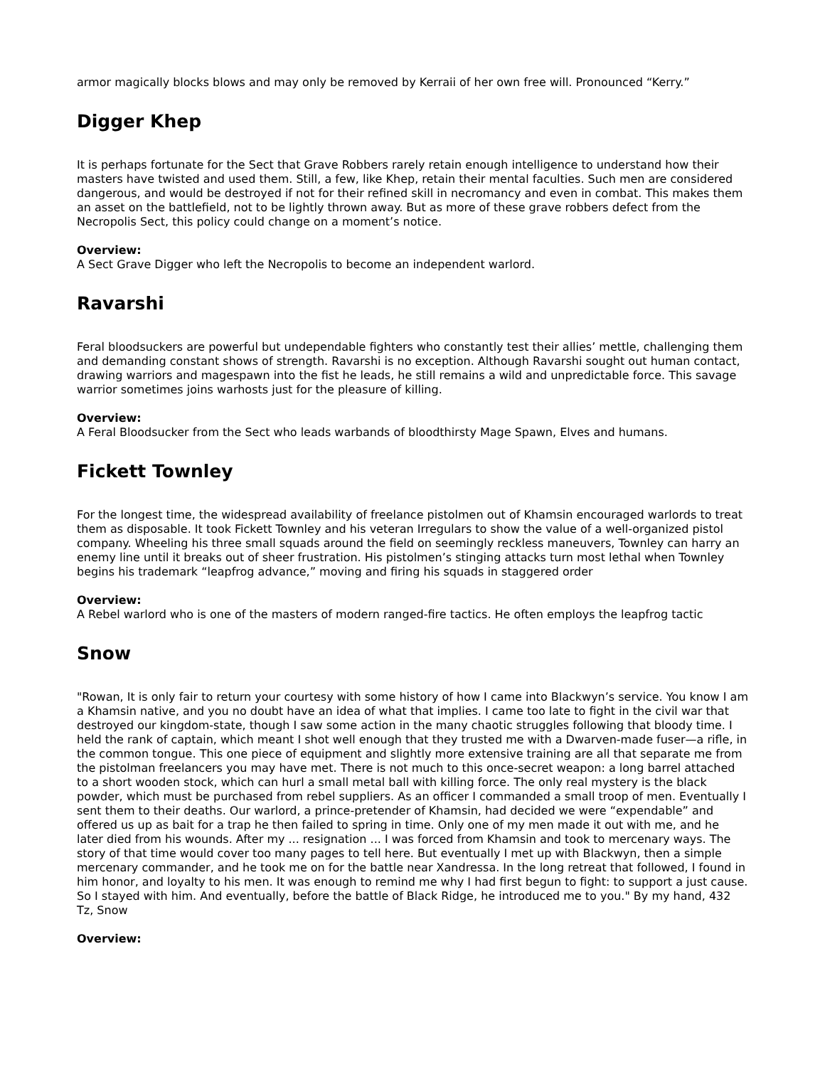armor magically blocks blows and may only be removed by Kerraii of her own free will. Pronounced “Kerry.”
Digger Khep
It is perhaps fortunate for the Sect that Grave Robbers rarely retain enough intelligence to understand how their masters have twisted and used them. Still, a few, like Khep, retain their mental faculties. Such men are considered dangerous, and would be destroyed if not for their refined skill in necromancy and even in combat. This makes them an asset on the battlefield, not to be lightly thrown away. But as more of these grave robbers defect from the Necropolis Sect, this policy could change on a moment’s notice.
Overview:
A Sect Grave Digger who left the Necropolis to become an independent warlord.
Ravarshi
Feral bloodsuckers are powerful but undependable fighters who constantly test their allies’ mettle, challenging them and demanding constant shows of strength. Ravarshi is no exception. Although Ravarshi sought out human contact, drawing warriors and magespawn into the fist he leads, he still remains a wild and unpredictable force. This savage warrior sometimes joins warhosts just for the pleasure of killing.
Overview:
A Feral Bloodsucker from the Sect who leads warbands of bloodthirsty Mage Spawn, Elves and humans.
Fickett Townley
For the longest time, the widespread availability of freelance pistolmen out of Khamsin encouraged warlords to treat them as disposable. It took Fickett Townley and his veteran Irregulars to show the value of a well-organized pistol company. Wheeling his three small squads around the field on seemingly reckless maneuvers, Townley can harry an enemy line until it breaks out of sheer frustration. His pistolmen’s stinging attacks turn most lethal when Townley begins his trademark “leapfrog advance,” moving and firing his squads in staggered order
Overview:
A Rebel warlord who is one of the masters of modern ranged-fire tactics. He often employs the leapfrog tactic
Snow
"Rowan, It is only fair to return your courtesy with some history of how I came into Blackwyn’s service. You know I am a Khamsin native, and you no doubt have an idea of what that implies. I came too late to fight in the civil war that destroyed our kingdom-state, though I saw some action in the many chaotic struggles following that bloody time. I held the rank of captain, which meant I shot well enough that they trusted me with a Dwarven-made fuser—a rifle, in the common tongue. This one piece of equipment and slightly more extensive training are all that separate me from the pistolman freelancers you may have met. There is not much to this once-secret weapon: a long barrel attached to a short wooden stock, which can hurl a small metal ball with killing force. The only real mystery is the black powder, which must be purchased from rebel suppliers. As an officer I commanded a small troop of men. Eventually I sent them to their deaths. Our warlord, a prince-pretender of Khamsin, had decided we were “expendable” and offered us up as bait for a trap he then failed to spring in time. Only one of my men made it out with me, and he later died from his wounds. After my ... resignation ... I was forced from Khamsin and took to mercenary ways. The story of that time would cover too many pages to tell here. But eventually I met up with Blackwyn, then a simple mercenary commander, and he took me on for the battle near Xandressa. In the long retreat that followed, I found in him honor, and loyalty to his men. It was enough to remind me why I had first begun to fight: to support a just cause. So I stayed with him. And eventually, before the battle of Black Ridge, he introduced me to you." By my hand, 432 Tz, Snow
Overview: